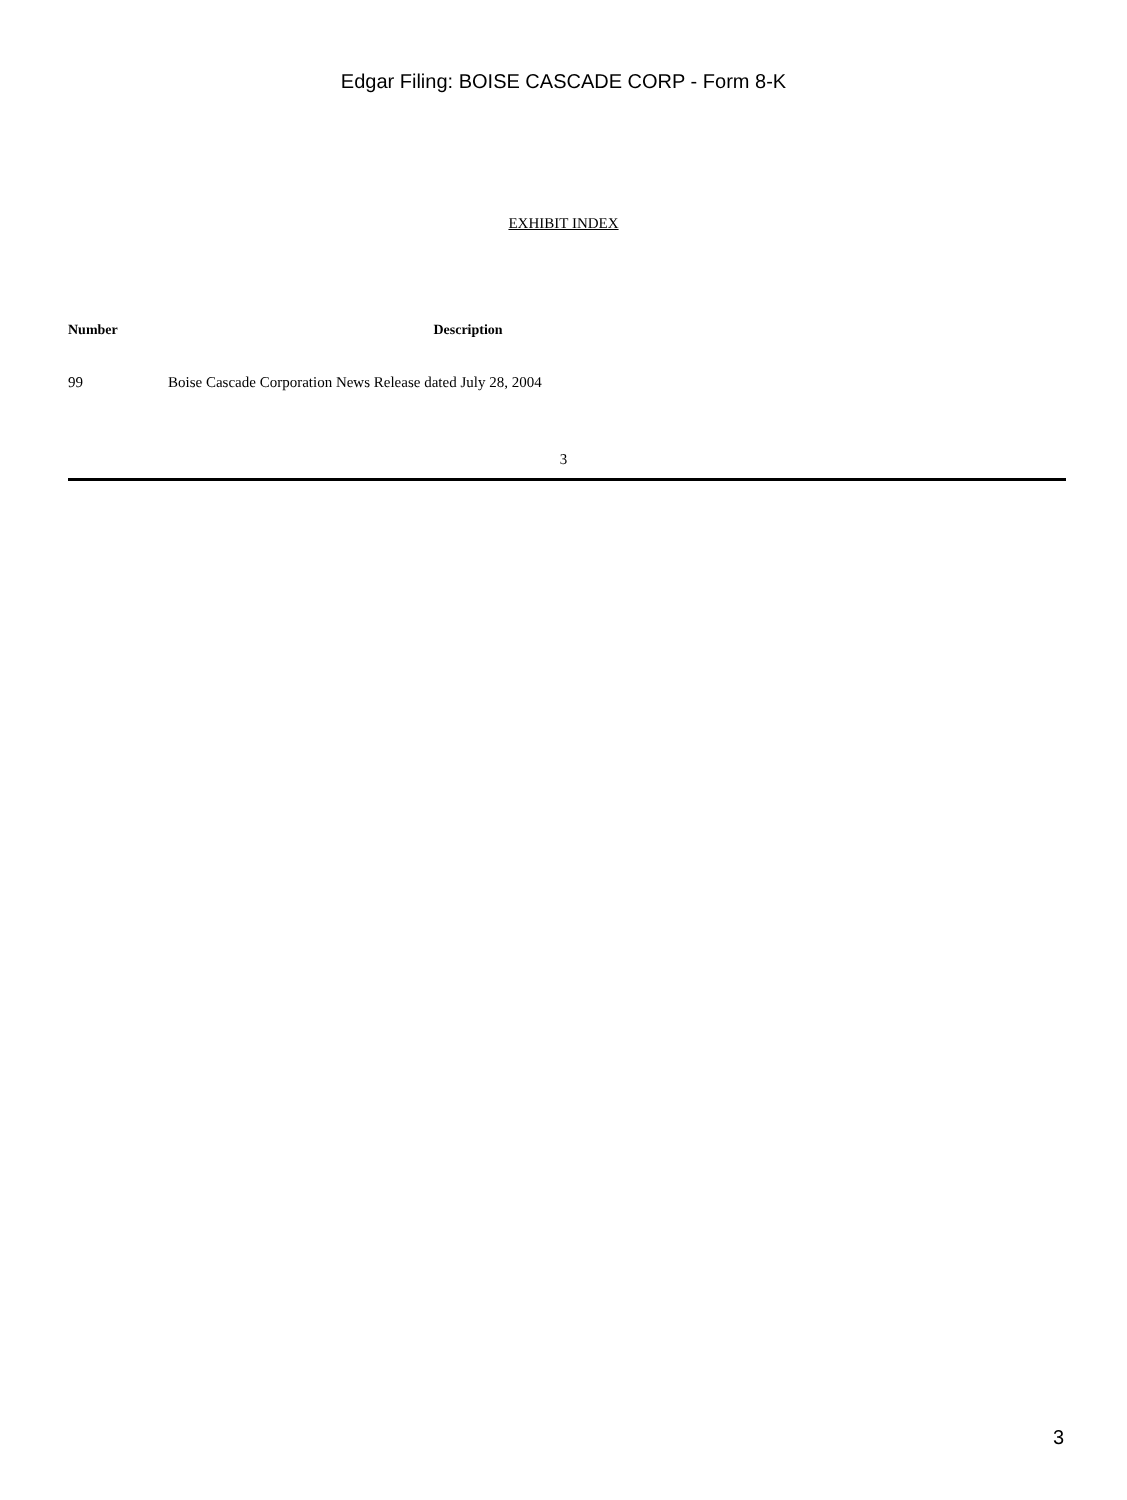Edgar Filing: BOISE CASCADE CORP - Form 8-K
EXHIBIT INDEX
| Number | Description |
| --- | --- |
| 99 | Boise Cascade Corporation News Release dated July 28, 2004 |
3
3